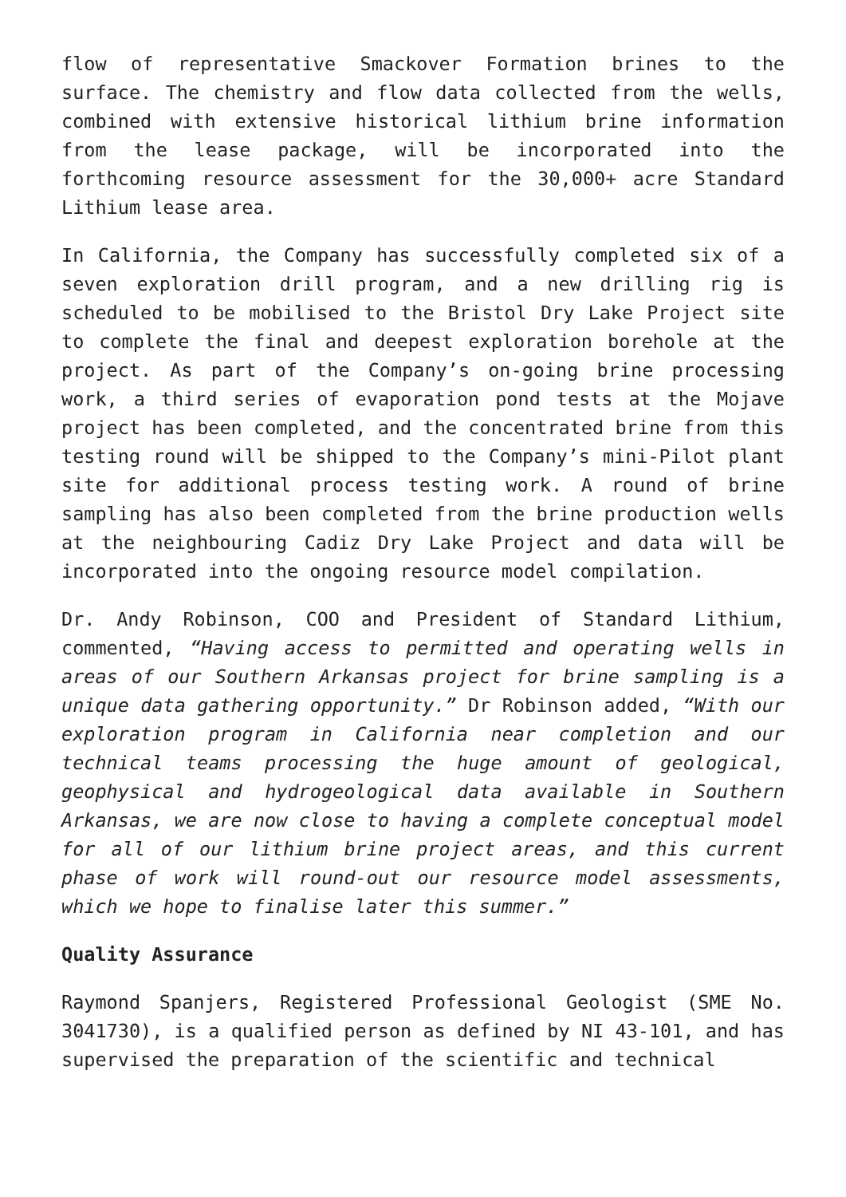flow of representative Smackover Formation brines to the surface. The chemistry and flow data collected from the wells, combined with extensive historical lithium brine information from the lease package, will be incorporated into the forthcoming resource assessment for the 30,000+ acre Standard Lithium lease area.
In California, the Company has successfully completed six of a seven exploration drill program, and a new drilling rig is scheduled to be mobilised to the Bristol Dry Lake Project site to complete the final and deepest exploration borehole at the project. As part of the Company’s on-going brine processing work, a third series of evaporation pond tests at the Mojave project has been completed, and the concentrated brine from this testing round will be shipped to the Company’s mini-Pilot plant site for additional process testing work. A round of brine sampling has also been completed from the brine production wells at the neighbouring Cadiz Dry Lake Project and data will be incorporated into the ongoing resource model compilation.
Dr. Andy Robinson, COO and President of Standard Lithium, commented, “Having access to permitted and operating wells in areas of our Southern Arkansas project for brine sampling is a unique data gathering opportunity.” Dr Robinson added, “With our exploration program in California near completion and our technical teams processing the huge amount of geological, geophysical and hydrogeological data available in Southern Arkansas, we are now close to having a complete conceptual model for all of our lithium brine project areas, and this current phase of work will round-out our resource model assessments, which we hope to finalise later this summer.”
Quality Assurance
Raymond Spanjers, Registered Professional Geologist (SME No. 3041730), is a qualified person as defined by NI 43-101, and has supervised the preparation of the scientific and technical